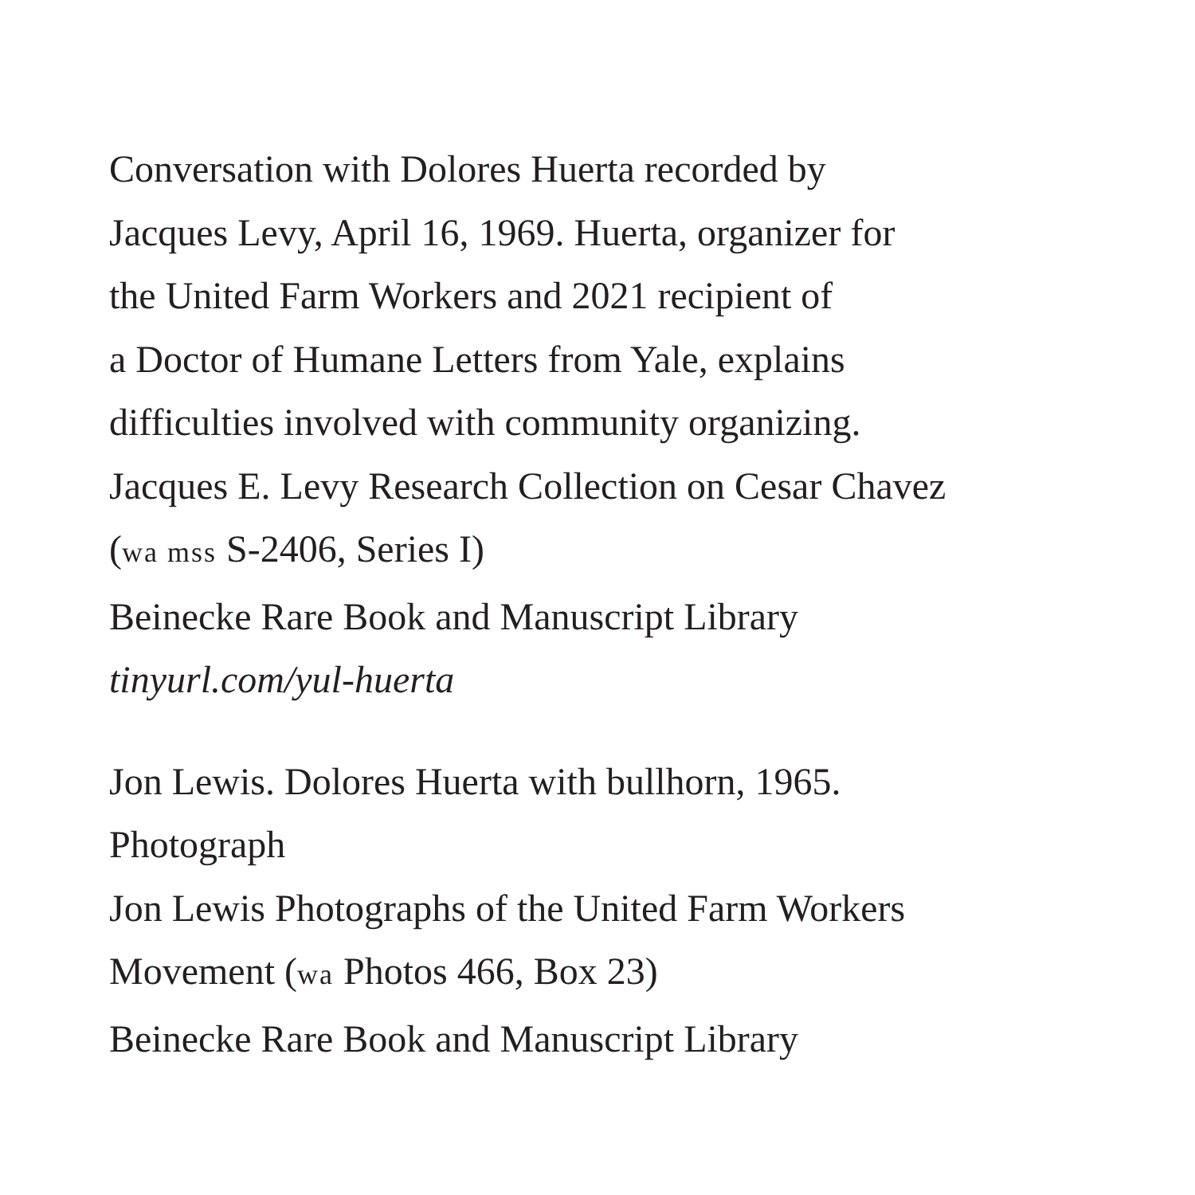Conversation with Dolores Huerta recorded by
Jacques Levy, April 16, 1969. Huerta, organizer for
the United Farm Workers and 2021 recipient of
a Doctor of Humane Letters from Yale, explains
difficulties involved with community organizing.
Jacques E. Levy Research Collection on Cesar Chavez
(wa mss S-2406, Series I)
Beinecke Rare Book and Manuscript Library
tinyurl.com/yul-huerta
Jon Lewis. Dolores Huerta with bullhorn, 1965.
Photograph
Jon Lewis Photographs of the United Farm Workers
Movement (wa Photos 466, Box 23)
Beinecke Rare Book and Manuscript Library